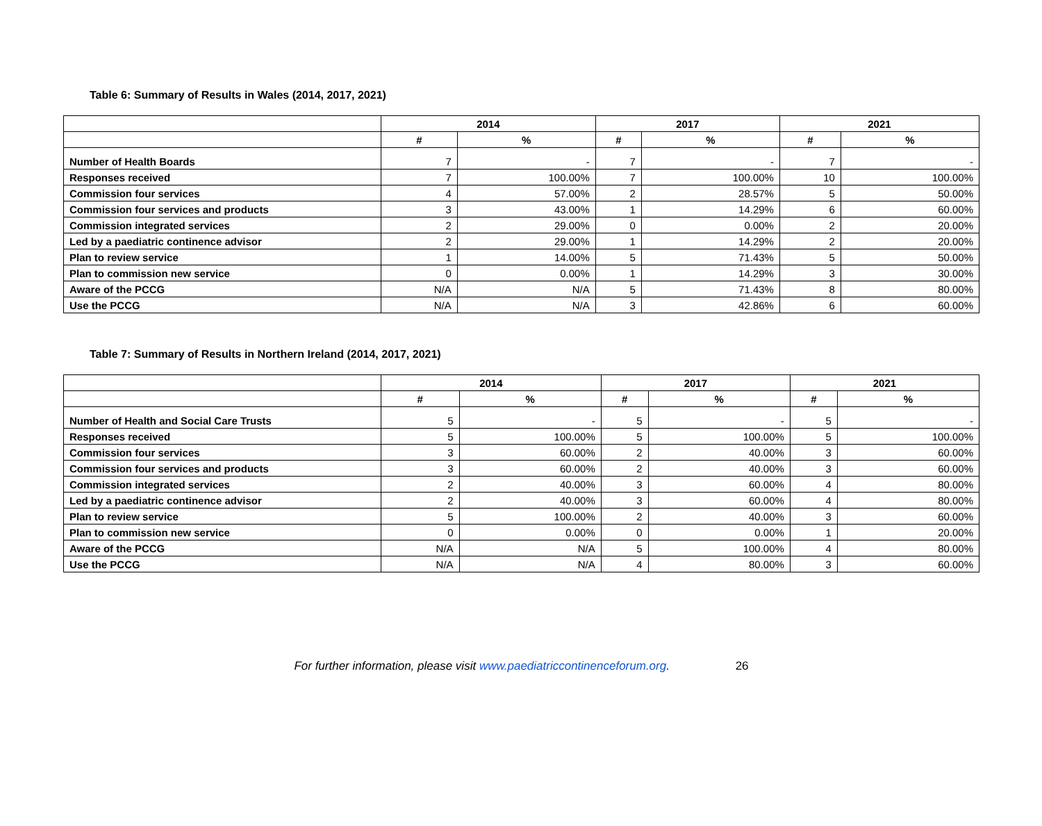Table 6: Summary of Results in Wales (2014, 2017, 2021)
| | 2014 | | 2017 | | 2021 | |
| --- | --- | --- | --- | --- | --- | --- |
| | # | % | # | % | # | % |
| Number of Health Boards | 7 | - | 7 | - | 7 | - |
| Responses received | 7 | 100.00% | 7 | 100.00% | 10 | 100.00% |
| Commission four services | 4 | 57.00% | 2 | 28.57% | 5 | 50.00% |
| Commission four services and products | 3 | 43.00% | 1 | 14.29% | 6 | 60.00% |
| Commission integrated services | 2 | 29.00% | 0 | 0.00% | 2 | 20.00% |
| Led by a paediatric continence advisor | 2 | 29.00% | 1 | 14.29% | 2 | 20.00% |
| Plan to review service | 1 | 14.00% | 5 | 71.43% | 5 | 50.00% |
| Plan to commission new service | 0 | 0.00% | 1 | 14.29% | 3 | 30.00% |
| Aware of the PCCG | N/A | N/A | 5 | 71.43% | 8 | 80.00% |
| Use the PCCG | N/A | N/A | 3 | 42.86% | 6 | 60.00% |
Table 7: Summary of Results in Northern Ireland (2014, 2017, 2021)
| | 2014 | | 2017 | | 2021 | |
| --- | --- | --- | --- | --- | --- | --- |
| | # | % | # | % | # | % |
| Number of Health and Social Care Trusts | 5 | - | 5 | - | 5 | - |
| Responses received | 5 | 100.00% | 5 | 100.00% | 5 | 100.00% |
| Commission four services | 3 | 60.00% | 2 | 40.00% | 3 | 60.00% |
| Commission four services and products | 3 | 60.00% | 2 | 40.00% | 3 | 60.00% |
| Commission integrated services | 2 | 40.00% | 3 | 60.00% | 4 | 80.00% |
| Led by a paediatric continence advisor | 2 | 40.00% | 3 | 60.00% | 4 | 80.00% |
| Plan to review service | 5 | 100.00% | 2 | 40.00% | 3 | 60.00% |
| Plan to commission new service | 0 | 0.00% | 0 | 0.00% | 1 | 20.00% |
| Aware of the PCCG | N/A | N/A | 5 | 100.00% | 4 | 80.00% |
| Use the PCCG | N/A | N/A | 4 | 80.00% | 3 | 60.00% |
For further information, please visit www.paediatriccontinenceforum.org. 26